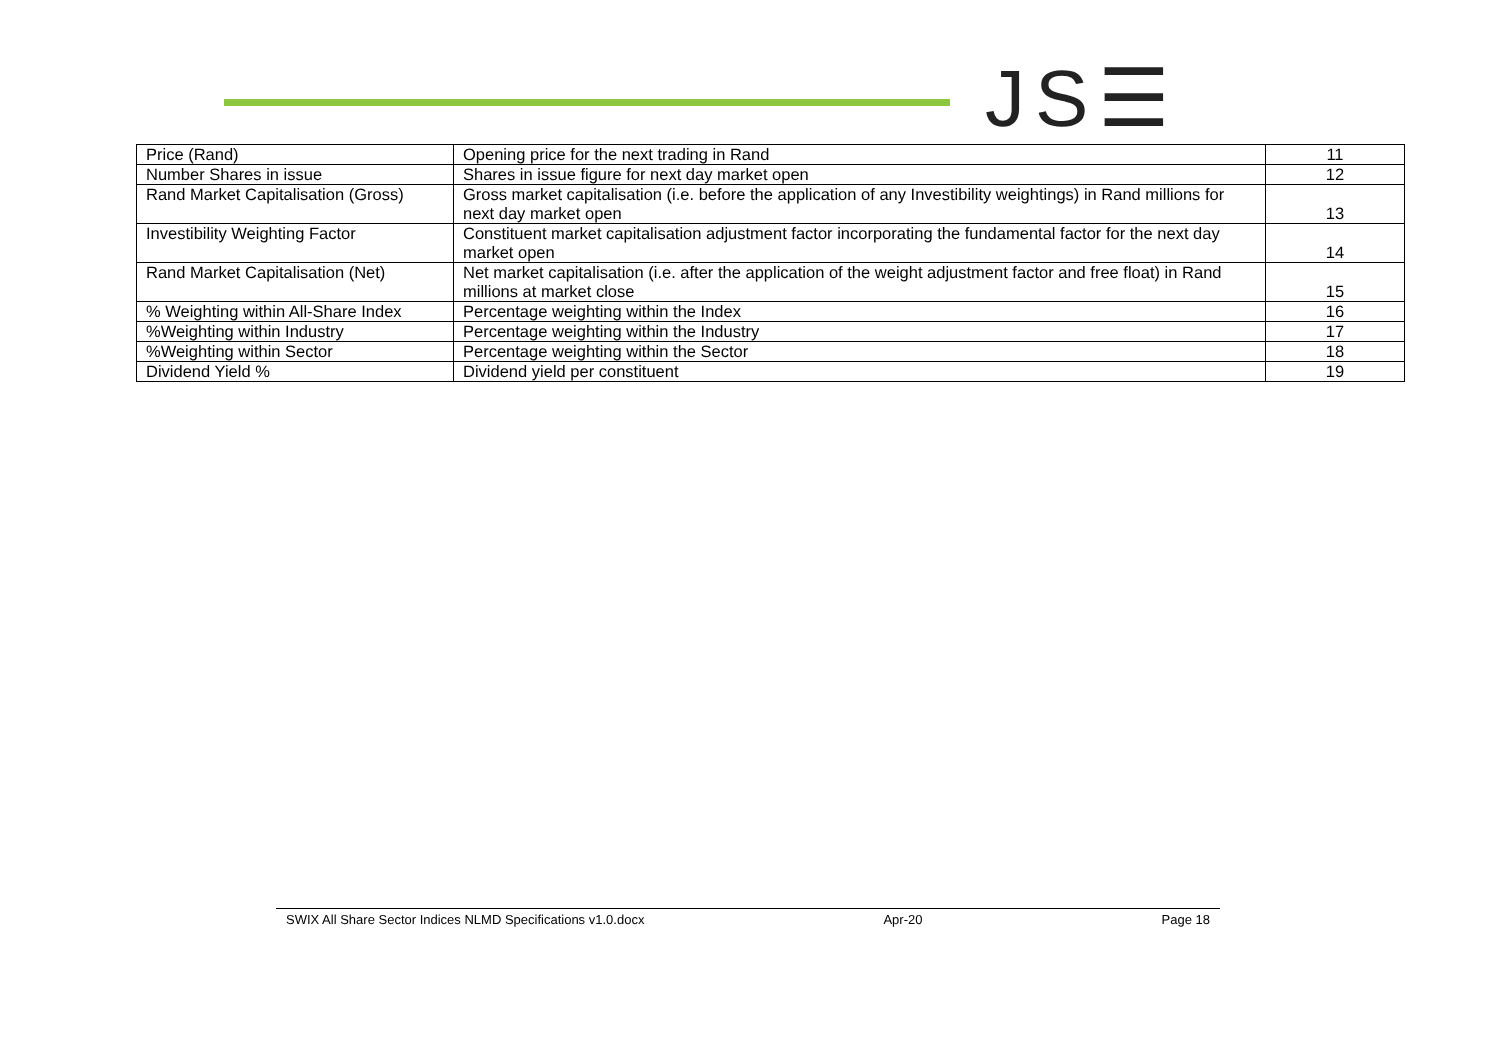JS☰
| Price (Rand) | Opening price for the next trading in Rand | 11 |
| Number Shares in issue | Shares in issue figure for next day market open | 12 |
| Rand Market Capitalisation (Gross) | Gross market capitalisation (i.e. before the application of any Investibility weightings) in Rand millions for next day market open | 13 |
| Investibility Weighting Factor | Constituent market capitalisation adjustment factor incorporating the fundamental factor for the next day market open | 14 |
| Rand Market Capitalisation (Net) | Net market capitalisation (i.e. after the application of the weight adjustment factor and free float) in Rand millions at market close | 15 |
| % Weighting within All-Share Index | Percentage weighting within the Index | 16 |
| %Weighting within Industry | Percentage weighting within the Industry | 17 |
| %Weighting within Sector | Percentage weighting within the Sector | 18 |
| Dividend Yield % | Dividend yield per constituent | 19 |
SWIX All Share Sector Indices NLMD Specifications v1.0.docx Apr-20 Page 18